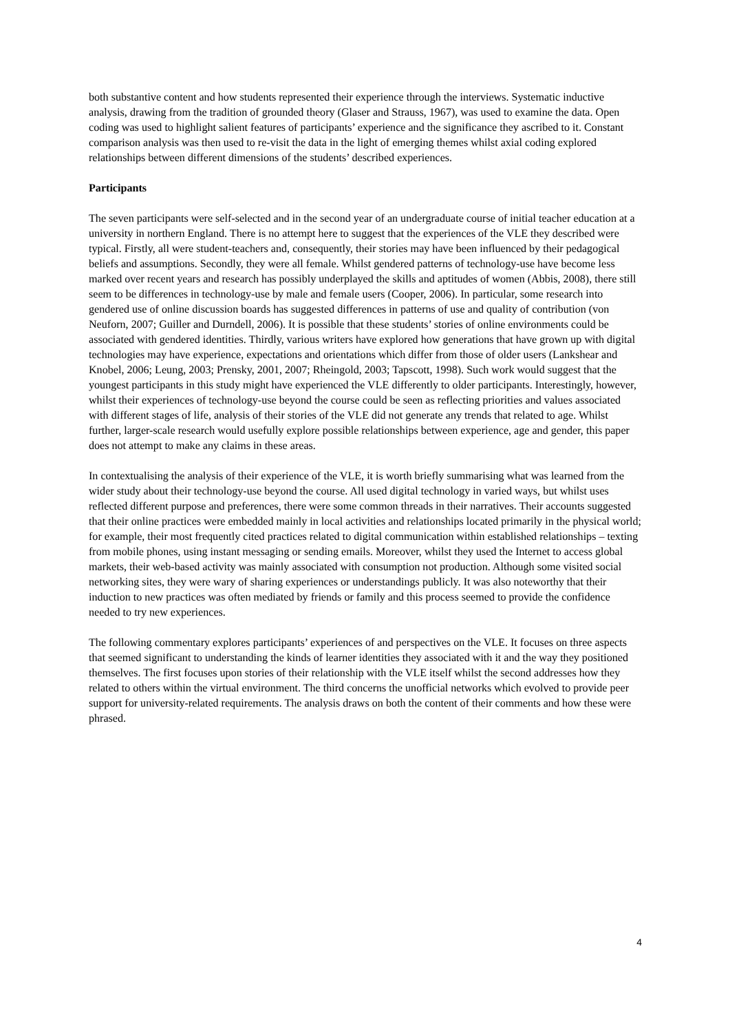both substantive content and how students represented their experience through the interviews. Systematic inductive analysis, drawing from the tradition of grounded theory (Glaser and Strauss, 1967), was used to examine the data. Open coding was used to highlight salient features of participants’ experience and the significance they ascribed to it. Constant comparison analysis was then used to re-visit the data in the light of emerging themes whilst axial coding explored relationships between different dimensions of the students’ described experiences.
Participants
The seven participants were self-selected and in the second year of an undergraduate course of initial teacher education at a university in northern England. There is no attempt here to suggest that the experiences of the VLE they described were typical. Firstly, all were student-teachers and, consequently, their stories may have been influenced by their pedagogical beliefs and assumptions. Secondly, they were all female. Whilst gendered patterns of technology-use have become less marked over recent years and research has possibly underplayed the skills and aptitudes of women (Abbis, 2008), there still seem to be differences in technology-use by male and female users (Cooper, 2006). In particular, some research into gendered use of online discussion boards has suggested differences in patterns of use and quality of contribution (von Neuforn, 2007; Guiller and Durndell, 2006). It is possible that these students’ stories of online environments could be associated with gendered identities. Thirdly, various writers have explored how generations that have grown up with digital technologies may have experience, expectations and orientations which differ from those of older users (Lankshear and Knobel, 2006; Leung, 2003; Prensky, 2001, 2007; Rheingold, 2003; Tapscott, 1998). Such work would suggest that the youngest participants in this study might have experienced the VLE differently to older participants. Interestingly, however, whilst their experiences of technology-use beyond the course could be seen as reflecting priorities and values associated with different stages of life, analysis of their stories of the VLE did not generate any trends that related to age. Whilst further, larger-scale research would usefully explore possible relationships between experience, age and gender, this paper does not attempt to make any claims in these areas.
In contextualising the analysis of their experience of the VLE, it is worth briefly summarising what was learned from the wider study about their technology-use beyond the course. All used digital technology in varied ways, but whilst uses reflected different purpose and preferences, there were some common threads in their narratives. Their accounts suggested that their online practices were embedded mainly in local activities and relationships located primarily in the physical world; for example, their most frequently cited practices related to digital communication within established relationships – texting from mobile phones, using instant messaging or sending emails. Moreover, whilst they used the Internet to access global markets, their web-based activity was mainly associated with consumption not production. Although some visited social networking sites, they were wary of sharing experiences or understandings publicly. It was also noteworthy that their induction to new practices was often mediated by friends or family and this process seemed to provide the confidence needed to try new experiences.
The following commentary explores participants’ experiences of and perspectives on the VLE. It focuses on three aspects that seemed significant to understanding the kinds of learner identities they associated with it and the way they positioned themselves. The first focuses upon stories of their relationship with the VLE itself whilst the second addresses how they related to others within the virtual environment. The third concerns the unofficial networks which evolved to provide peer support for university-related requirements. The analysis draws on both the content of their comments and how these were phrased.
4